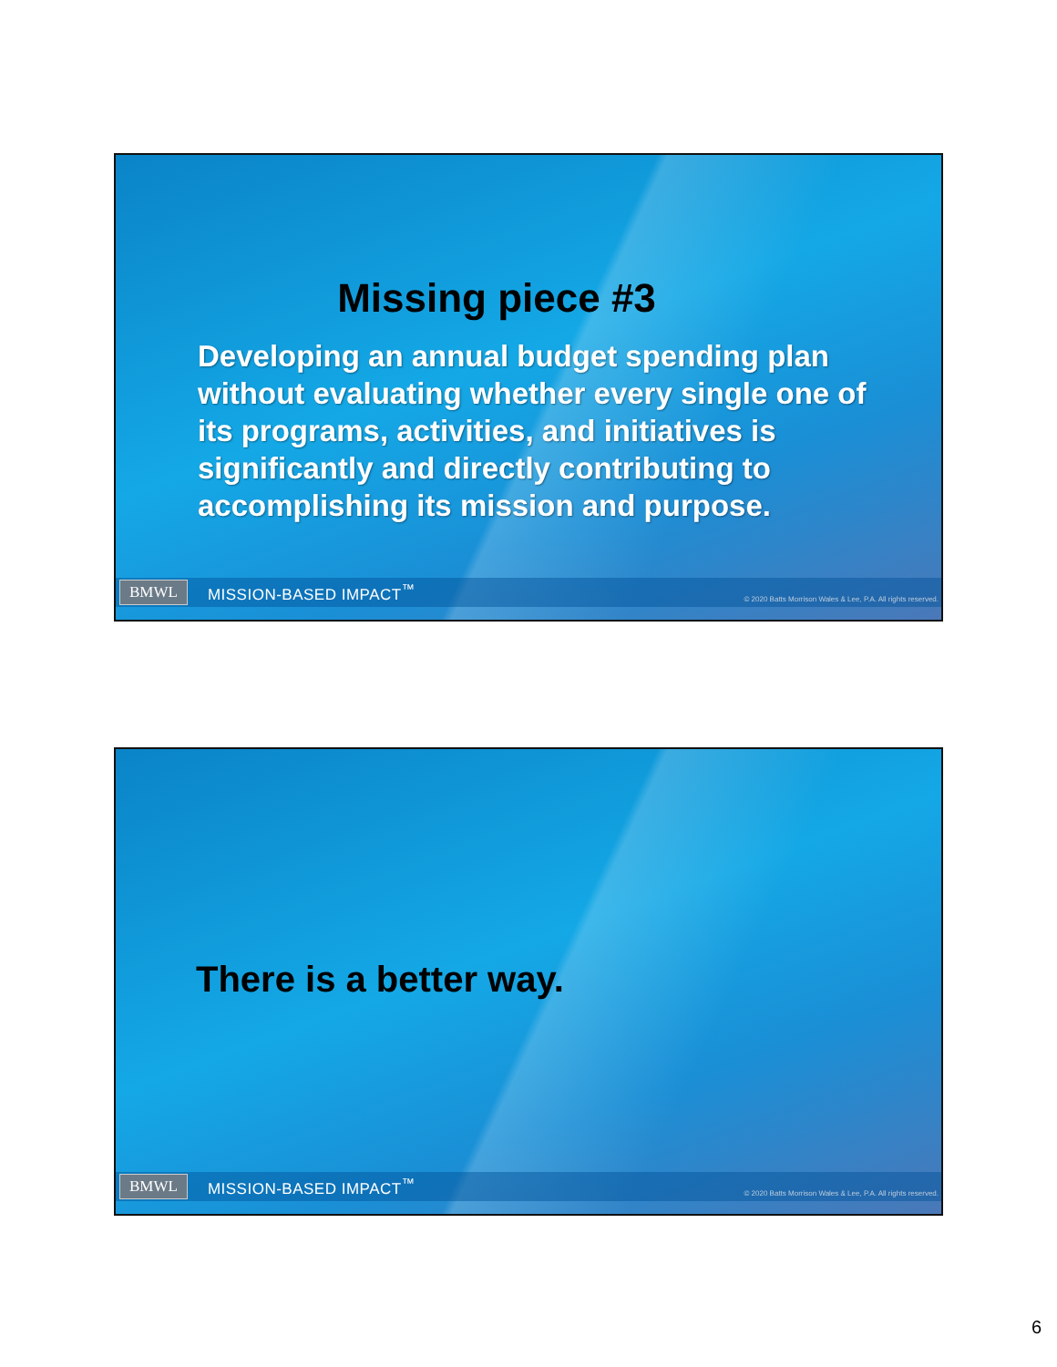Missing piece #3
Developing an annual budget spending plan without evaluating whether every single one of its programs, activities, and initiatives is significantly and directly contributing to accomplishing its mission and purpose.
BMWL MISSION-BASED IMPACT<sup>™</sup> © 2020 Batts Morrison Wales & Lee, P.A. All rights reserved.
There is a better way.
BMWL MISSION-BASED IMPACT<sup>™</sup> © 2020 Batts Morrison Wales & Lee, P.A. All rights reserved.
6